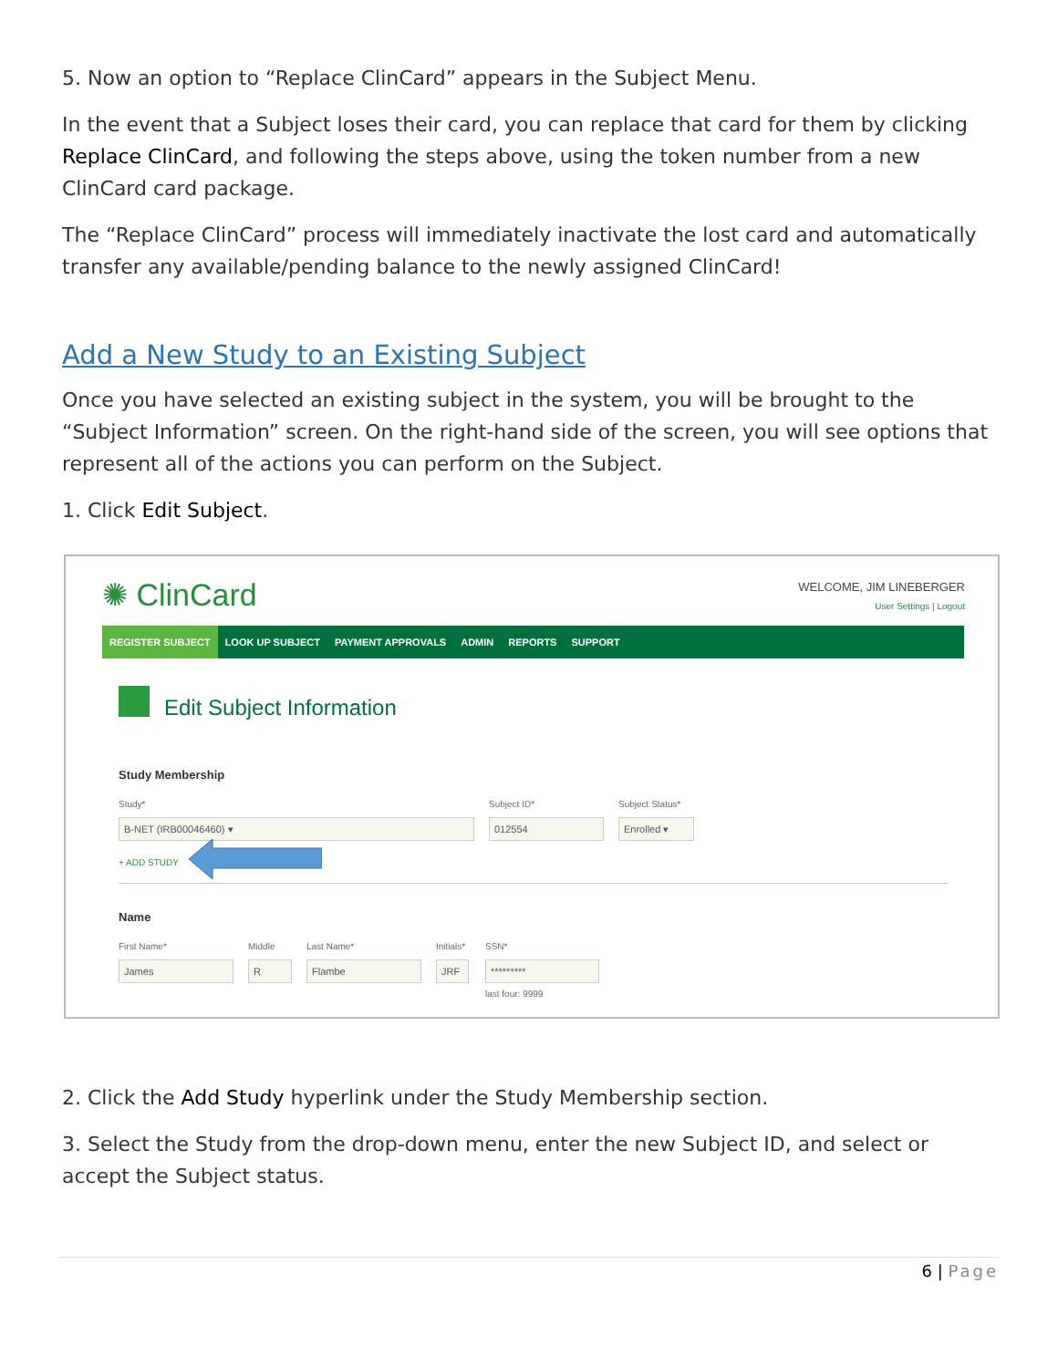5. Now an option to “Replace ClinCard” appears in the Subject Menu.
In the event that a Subject loses their card, you can replace that card for them by clicking Replace ClinCard, and following the steps above, using the token number from a new ClinCard card package.
The “Replace ClinCard” process will immediately inactivate the lost card and automatically transfer any available/pending balance to the newly assigned ClinCard!
Add a New Study to an Existing Subject
Once you have selected an existing subject in the system, you will be brought to the “Subject Information” screen. On the right-hand side of the screen, you will see options that represent all of the actions you can perform on the Subject.
1. Click Edit Subject.
✺ ClinCard
WELCOME, JIM LINEBERGER
User Settings | Logout
REGISTER SUBJECT LOOK UP SUBJECT PAYMENT APPROVALS ADMIN REPORTS SUPPORT
Edit Subject Information
Study Membership
Study* Subject ID* Subject Status*
B-NET (IRB00046460) ▾ 012554 Enrolled ▾
+ ADD STUDY
Name
First Name* Middle Last Name* Initials* SSN*
James R Flambe JRF *********
last four: 9999
2. Click the Add Study hyperlink under the Study Membership section.
3. Select the Study from the drop-down menu, enter the new Subject ID, and select or accept the Subject status.
6 | Page